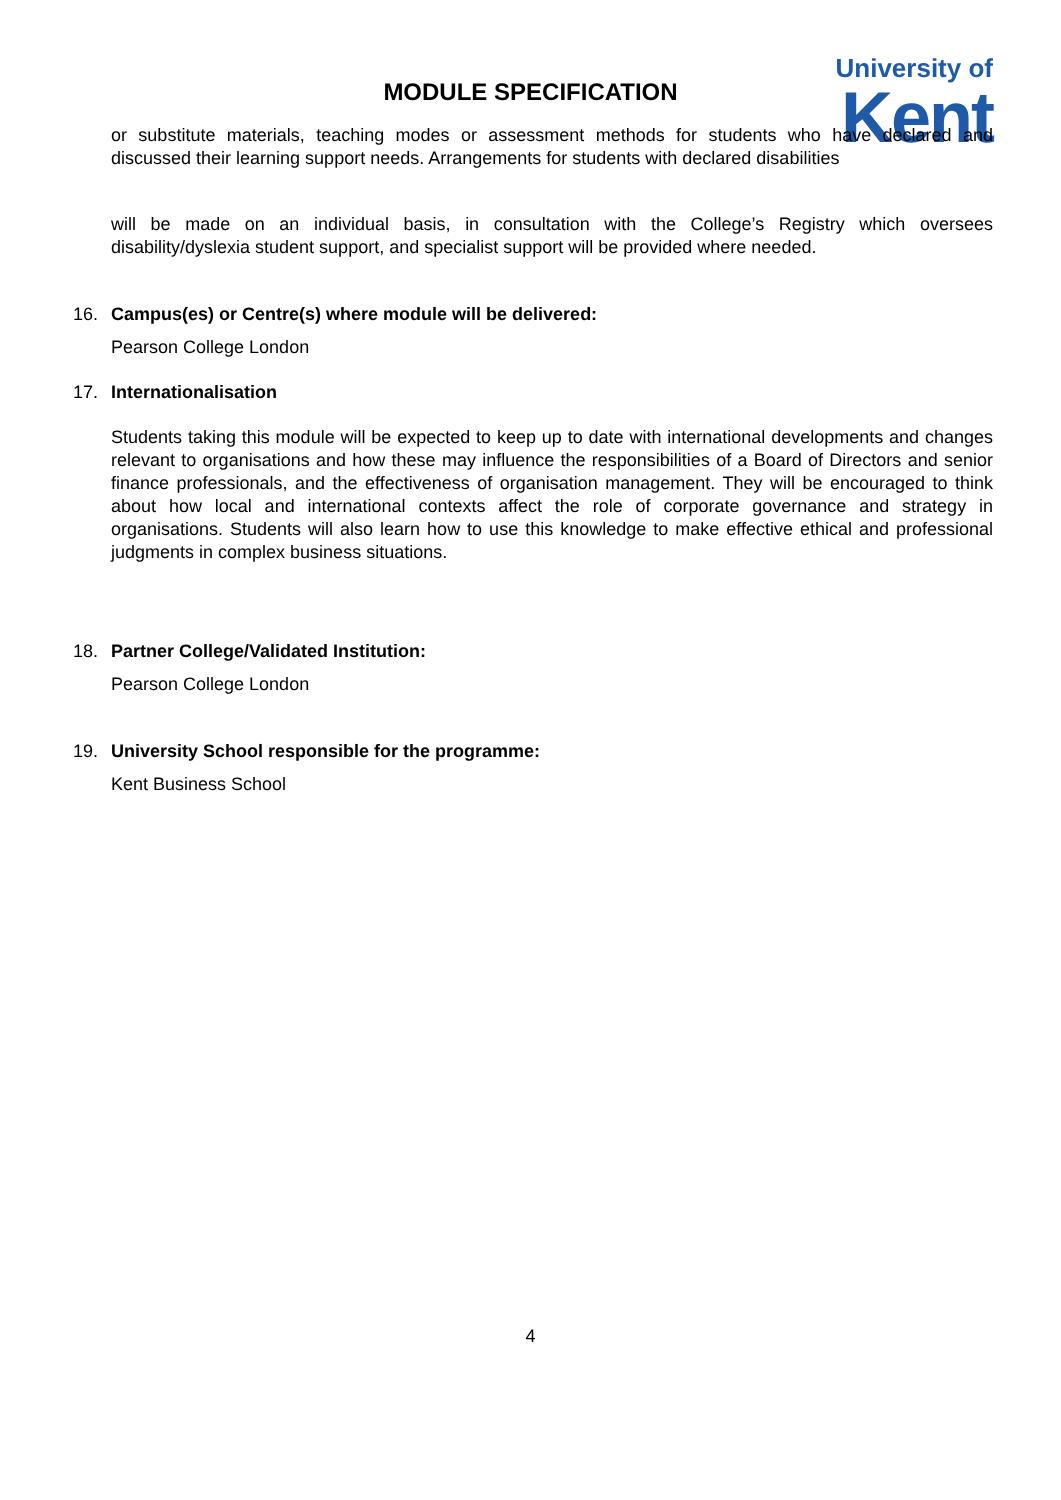MODULE SPECIFICATION
University of
Kent
or substitute materials, teaching modes or assessment methods for students who have declared and discussed their learning support needs. Arrangements for students with declared disabilities
will be made on an individual basis, in consultation with the College’s Registry which oversees disability/dyslexia student support, and specialist support will be provided where needed.
16. Campus(es) or Centre(s) where module will be delivered:
Pearson College London
17. Internationalisation
Students taking this module will be expected to keep up to date with international developments and changes relevant to organisations and how these may influence the responsibilities of a Board of Directors and senior finance professionals, and the effectiveness of organisation management. They will be encouraged to think about how local and international contexts affect the role of corporate governance and strategy in organisations. Students will also learn how to use this knowledge to make effective ethical and professional judgments in complex business situations.
18. Partner College/Validated Institution:
Pearson College London
19. University School responsible for the programme:
Kent Business School
4